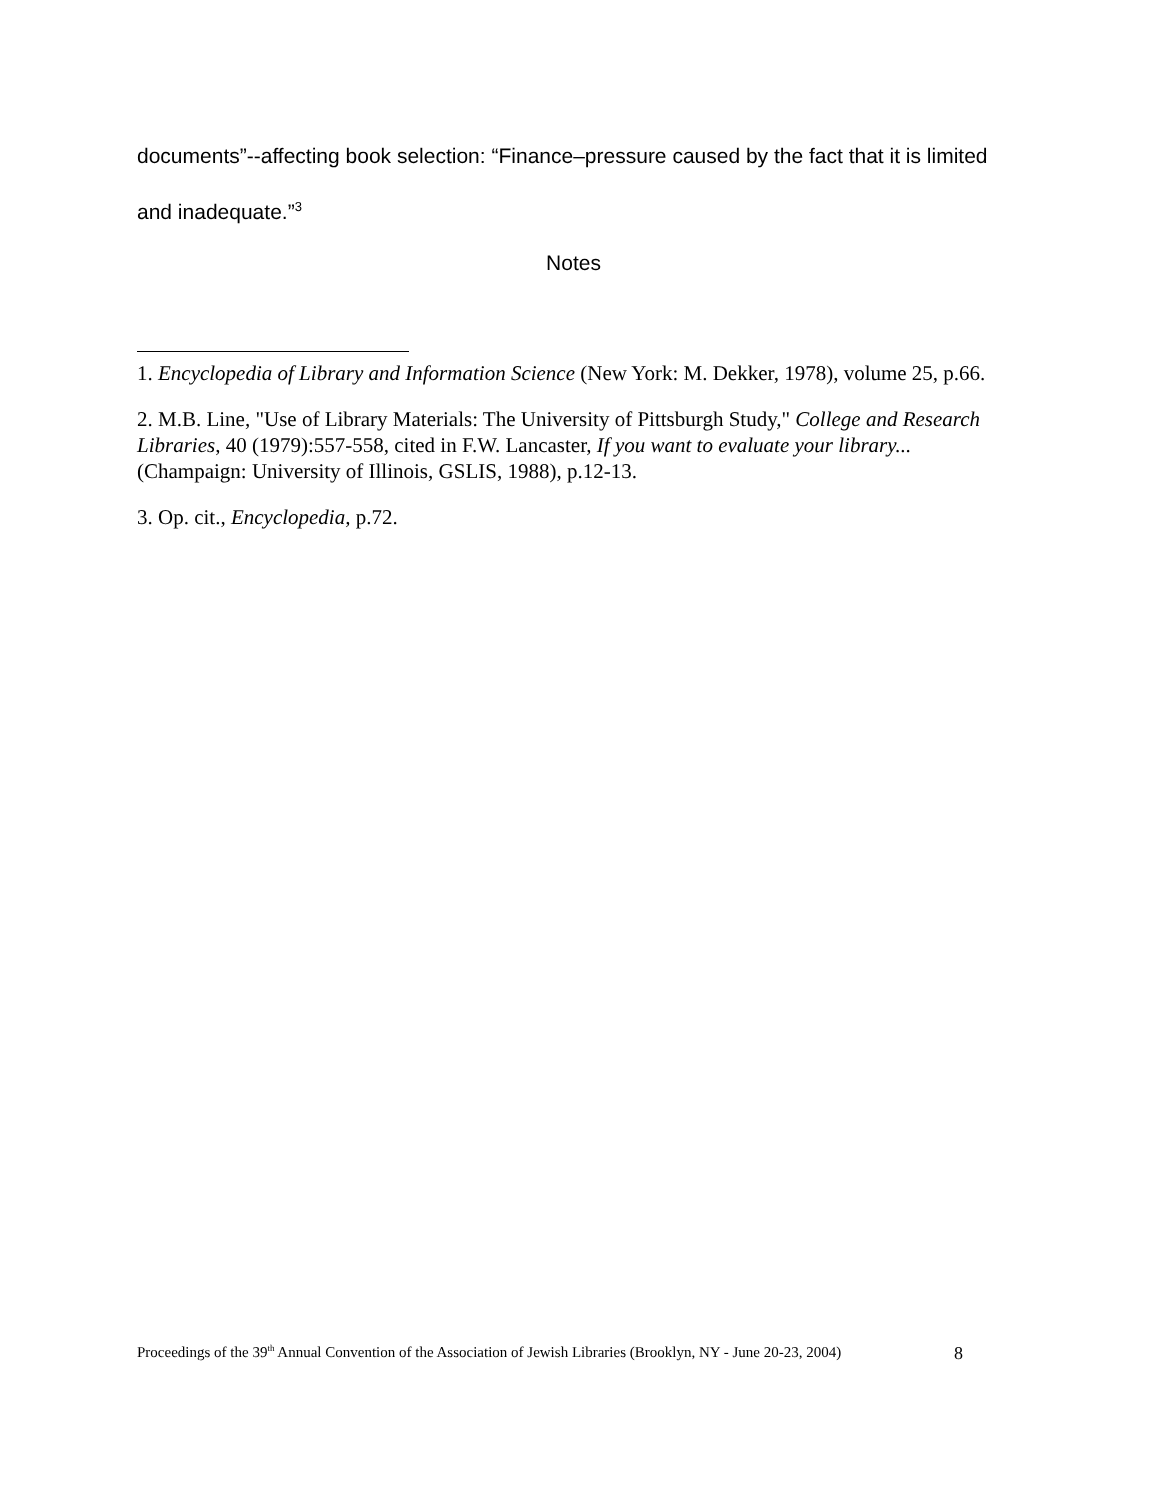documents”--affecting book selection: “Finance–pressure caused by the fact that it is limited and inadequate.”<sup>3</sup>
Notes
1. Encyclopedia of Library and Information Science (New York: M. Dekker, 1978), volume 25, p.66.
2. M.B. Line, "Use of Library Materials: The University of Pittsburgh Study," College and Research Libraries, 40 (1979):557-558, cited in F.W. Lancaster, If you want to evaluate your library... (Champaign: University of Illinois, GSLIS, 1988), p.12-13.
3. Op. cit., Encyclopedia, p.72.
Proceedings of the 39<sup>th</sup> Annual Convention of the Association of Jewish Libraries (Brooklyn, NY - June 20-23, 2004) 8